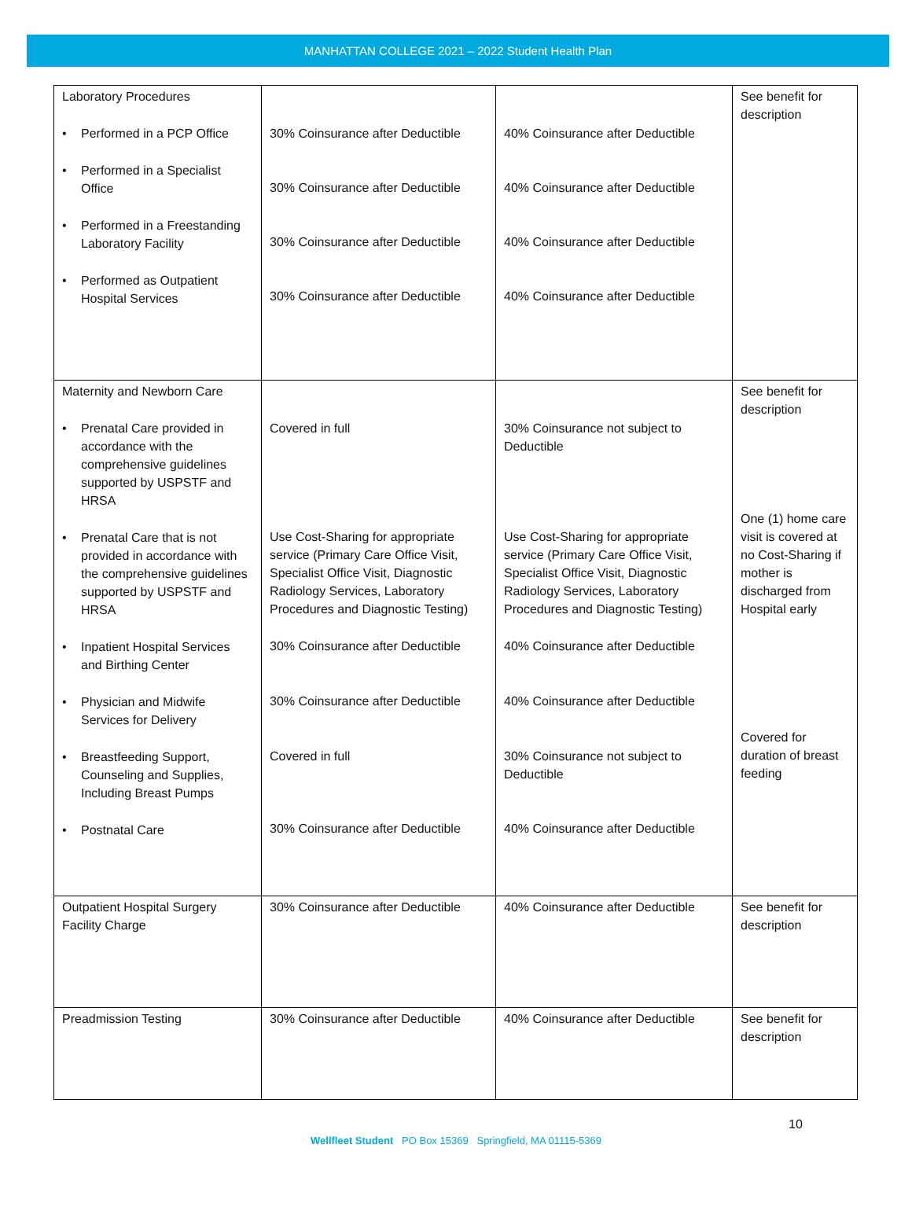MANHATTAN COLLEGE 2021 – 2022 Student Health Plan
| Laboratory Procedures • Performed in a PCP Office • Performed in a Specialist Office • Performed in a Freestanding Laboratory Facility • Performed as Outpatient Hospital Services | 30% Coinsurance after Deductible 30% Coinsurance after Deductible 30% Coinsurance after Deductible 30% Coinsurance after Deductible | 40% Coinsurance after Deductible 40% Coinsurance after Deductible 40% Coinsurance after Deductible 40% Coinsurance after Deductible | See benefit for description |
| Maternity and Newborn Care • Prenatal Care provided in accordance with the comprehensive guidelines supported by USPSTF and HRSA • Prenatal Care that is not provided in accordance with the comprehensive guidelines supported by USPSTF and HRSA • Inpatient Hospital Services and Birthing Center • Physician and Midwife Services for Delivery • Breastfeeding Support, Counseling and Supplies, Including Breast Pumps • Postnatal Care | Covered in full Use Cost-Sharing for appropriate service (Primary Care Office Visit, Specialist Office Visit, Diagnostic Radiology Services, Laboratory Procedures and Diagnostic Testing) 30% Coinsurance after Deductible 30% Coinsurance after Deductible Covered in full 30% Coinsurance after Deductible | 30% Coinsurance not subject to Deductible Use Cost-Sharing for appropriate service (Primary Care Office Visit, Specialist Office Visit, Diagnostic Radiology Services, Laboratory Procedures and Diagnostic Testing) 40% Coinsurance after Deductible 40% Coinsurance after Deductible 30% Coinsurance not subject to Deductible 40% Coinsurance after Deductible | See benefit for description One (1) home care visit is covered at no Cost-Sharing if mother is discharged from Hospital early Covered for duration of breast feeding |
| Outpatient Hospital Surgery Facility Charge | 30% Coinsurance after Deductible | 40% Coinsurance after Deductible | See benefit for description |
| Preadmission Testing | 30% Coinsurance after Deductible | 40% Coinsurance after Deductible | See benefit for description |
10
Wellfleet Student PO Box 15369 Springfield, MA 01115-5369